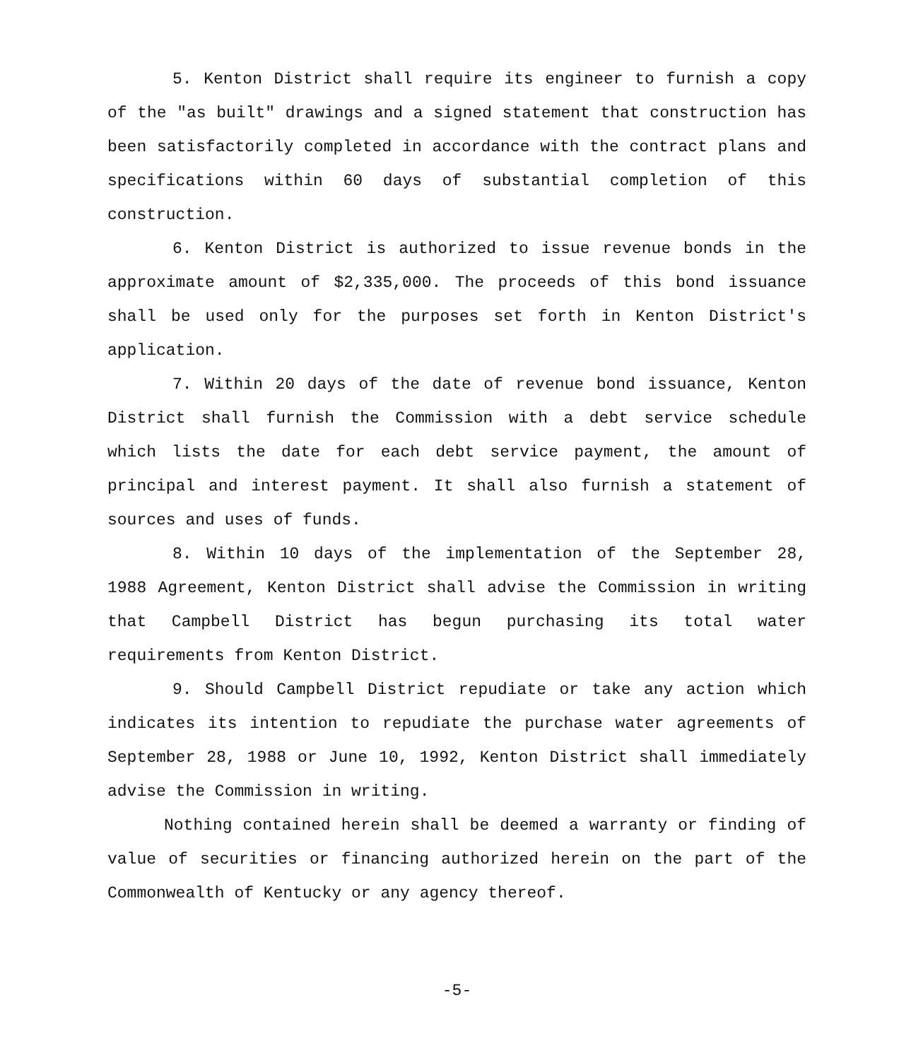5. Kenton District shall require its engineer to furnish a copy of the "as built" drawings and a signed statement that construction has been satisfactorily completed in accordance with the contract plans and specifications within 60 days of substantial completion of this construction.
6. Kenton District is authorized to issue revenue bonds in the approximate amount of $2,335,000. The proceeds of this bond issuance shall be used only for the purposes set forth in Kenton District's application.
7. Within 20 days of the date of revenue bond issuance, Kenton District shall furnish the Commission with a debt service schedule which lists the date for each debt service payment, the amount of principal and interest payment. It shall also furnish a statement of sources and uses of funds.
8. Within 10 days of the implementation of the September 28, 1988 Agreement, Kenton District shall advise the Commission in writing that Campbell District has begun purchasing its total water requirements from Kenton District.
9. Should Campbell District repudiate or take any action which indicates its intention to repudiate the purchase water agreements of September 28, 1988 or June 10, 1992, Kenton District shall immediately advise the Commission in writing.
Nothing contained herein shall be deemed a warranty or finding of value of securities or financing authorized herein on the part of the Commonwealth of Kentucky or any agency thereof.
-5-